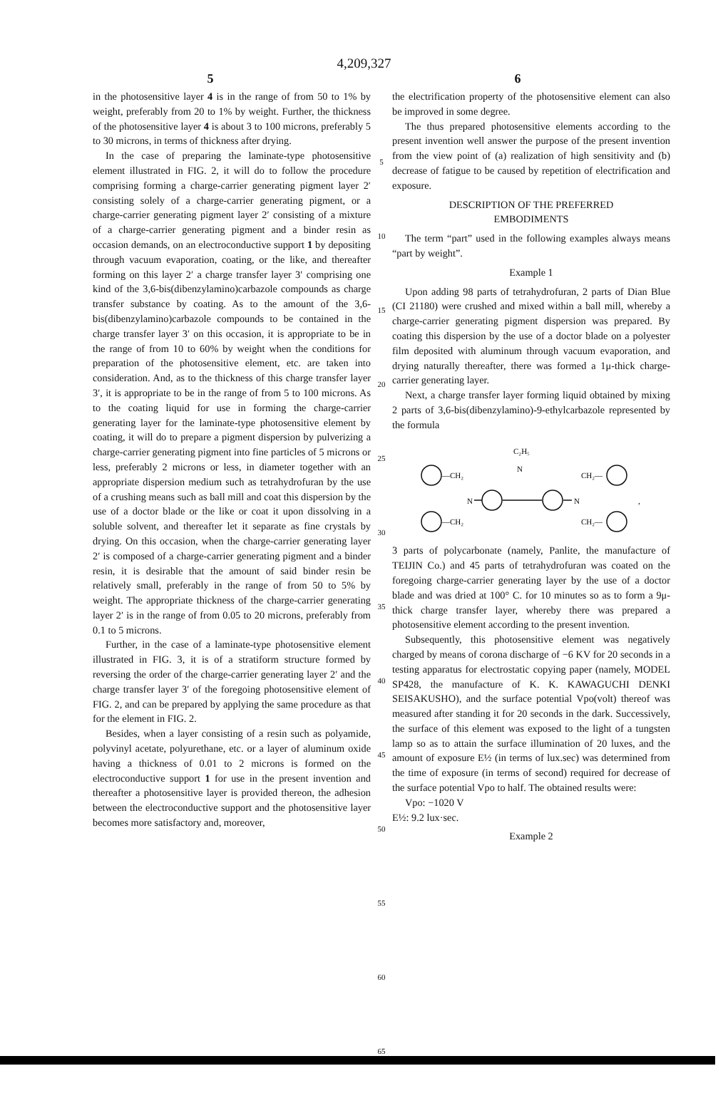4,209,327
5 6
in the photosensitive layer 4 is in the range of from 50 to 1% by weight, preferably from 20 to 1% by weight. Further, the thickness of the photosensitive layer 4 is about 3 to 100 microns, preferably 5 to 30 microns, in terms of thickness after drying.
In the case of preparing the laminate-type photosensitive element illustrated in FIG. 2, it will do to follow the procedure comprising forming a charge-carrier generating pigment layer 2′ consisting solely of a charge-carrier generating pigment, or a charge-carrier generating pigment layer 2′ consisting of a mixture of a charge-carrier generating pigment and a binder resin as occasion demands, on an electroconductive support 1 by depositing through vacuum evaporation, coating, or the like, and thereafter forming on this layer 2′ a charge transfer layer 3′ comprising one kind of the 3,6-bis(dibenzylamino)carbazole compounds as charge transfer substance by coating. As to the amount of the 3,6-bis(dibenzylamino)carbazole compounds to be contained in the charge transfer layer 3′ on this occasion, it is appropriate to be in the range of from 10 to 60% by weight when the conditions for preparation of the photosensitive element, etc. are taken into consideration. And, as to the thickness of this charge transfer layer 3′, it is appropriate to be in the range of from 5 to 100 microns. As to the coating liquid for use in forming the charge-carrier generating layer for the laminate-type photosensitive element by coating, it will do to prepare a pigment dispersion by pulverizing a charge-carrier generating pigment into fine particles of 5 microns or less, preferably 2 microns or less, in diameter together with an appropriate dispersion medium such as tetrahydrofuran by the use of a crushing means such as ball mill and coat this dispersion by the use of a doctor blade or the like or coat it upon dissolving in a soluble solvent, and thereafter let it separate as fine crystals by drying. On this occasion, when the charge-carrier generating layer 2′ is composed of a charge-carrier generating pigment and a binder resin, it is desirable that the amount of said binder resin be relatively small, preferably in the range of from 50 to 5% by weight. The appropriate thickness of the charge-carrier generating layer 2′ is in the range of from 0.05 to 20 microns, preferably from 0.1 to 5 microns.
Further, in the case of a laminate-type photosensitive element illustrated in FIG. 3, it is of a stratiform structure formed by reversing the order of the charge-carrier generating layer 2′ and the charge transfer layer 3′ of the foregoing photosensitive element of FIG. 2, and can be prepared by applying the same procedure as that for the element in FIG. 2.
Besides, when a layer consisting of a resin such as polyamide, polyvinyl acetate, polyurethane, etc. or a layer of aluminum oxide having a thickness of 0.01 to 2 microns is formed on the electroconductive support 1 for use in the present invention and thereafter a photosensitive layer is provided thereon, the adhesion between the electroconductive support and the photosensitive layer becomes more satisfactory and, moreover,
5
10
15
20
25
30
35
40
45
50
55
60
65
the electrification property of the photosensitive element can also be improved in some degree.
The thus prepared photosensitive elements according to the present invention well answer the purpose of the present invention from the view point of (a) realization of high sensitivity and (b) decrease of fatigue to be caused by repetition of electrification and exposure.
DESCRIPTION OF THE PREFERRED
EMBODIMENTS
The term “part” used in the following examples always means “part by weight”.
Example 1
Upon adding 98 parts of tetrahydrofuran, 2 parts of Dian Blue (CI 21180) were crushed and mixed within a ball mill, whereby a charge-carrier generating pigment dispersion was prepared. By coating this dispersion by the use of a doctor blade on a polyester film deposited with aluminum through vacuum evaporation, and drying naturally thereafter, there was formed a 1μ-thick charge-carrier generating layer.
Next, a charge transfer layer forming liquid obtained by mixing 2 parts of 3,6-bis(dibenzylamino)-9-ethylcarbazole represented by the formula
—CH₂
—CH₂
N
N
N
C₂H₅
CH₂—
CH₂—
,
3 parts of polycarbonate (namely, Panlite, the manufacture of TEIJIN Co.) and 45 parts of tetrahydrofuran was coated on the foregoing charge-carrier generating layer by the use of a doctor blade and was dried at 100° C. for 10 minutes so as to form a 9μ-thick charge transfer layer, whereby there was prepared a photosensitive element according to the present invention.
Subsequently, this photosensitive element was negatively charged by means of corona discharge of −6 KV for 20 seconds in a testing apparatus for electrostatic copying paper (namely, MODEL SP428, the manufacture of K. K. KAWAGUCHI DENKI SEISAKUSHO), and the surface potential Vpo(volt) thereof was measured after standing it for 20 seconds in the dark. Successively, the surface of this element was exposed to the light of a tungsten lamp so as to attain the surface illumination of 20 luxes, and the amount of exposure E½ (in terms of lux.sec) was determined from the time of exposure (in terms of second) required for decrease of the surface potential Vpo to half. The obtained results were:
Vpo: −1020 V
E½: 9.2 lux·sec.
Example 2